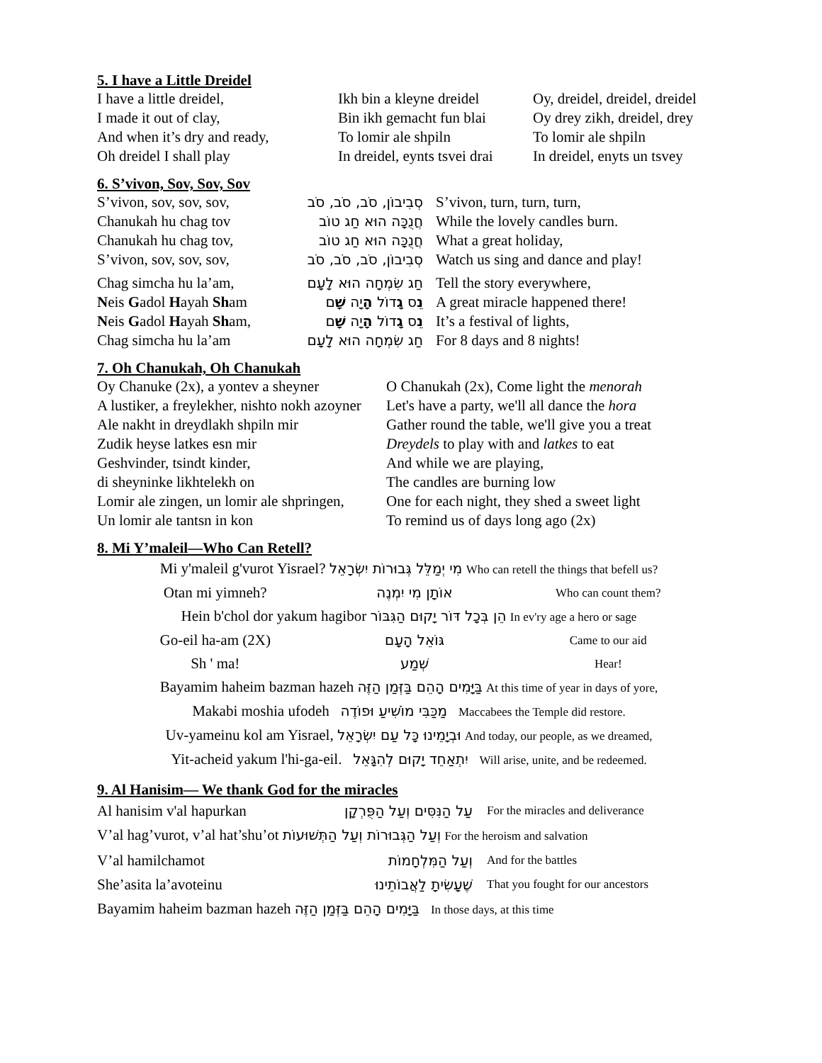5. I have a Little Dreidel
| I have a little dreidel, | Ikh bin a kleyne dreidel | Oy, dreidel, dreidel, dreidel |
| I made it out of clay, | Bin ikh gemacht fun blai | Oy drey zikh, dreidel, drey |
| And when it’s dry and ready, | To lomir ale shpiln | To lomir ale shpiln |
| Oh dreidel I shall play | In dreidel, eynts tsvei drai | In dreidel, enyts un tsvey |
6. S’vivon, Sov, Sov, Sov
| S’vivon, sov, sov, sov, | סְבִיבוֹן, סֹב, סֹב, סֹב | S’vivon, turn, turn, turn, |
| Chanukah hu chag tov | חֲנֻכָּה הוּא חַג טוֹב | While the lovely candles burn. |
| Chanukah hu chag tov, | חֲנֻכָּה הוּא חַג טוֹב | What a great holiday, |
| S’vivon, sov, sov, sov, | סְבִיבוֹן, סֹב, סֹב, סֹב | Watch us sing and dance and play! |
| Chag simcha hu la’am, | חַג שִׂמְחָה הוּא לָעָם | Tell the story everywhere, |
| N eis G adol H ayah Sh am | נ ֵס ג ָּדוֹל ה ָיָה ש ָׁם | A great miracle happened there! |
| N eis G adol H ayah Sh am, | נ ֵס ג ָּדוֹל ה ָיָה ש ָׁם | It’s a festival of lights, |
| Chag simcha hu la’am | חַג שִׂמְחָה הוּא לָעָם | For 8 days and 8 nights! |
7. Oh Chanukah, Oh Chanukah
| Oy Chanuke (2x), a yontev a sheyner | O Chanukah (2x), Come light the menorah |
| A lustiker, a freylekher, nishto nokh azoyner | Let's have a party, we'll all dance the hora |
| Ale nakht in dreydlakh shpiln mir | Gather round the table, we'll give you a treat |
| Zudik heyse latkes esn mir | Dreydels to play with and latkes to eat |
| Geshvinder, tsindt kinder, | And while we are playing, |
| di sheyninke likhtelekh on | The candles are burning low |
| Lomir ale zingen, un lomir ale shpringen, | One for each night, they shed a sweet light |
| Un lomir ale tantsn in kon | To remind us of days long ago (2x) |
8. Mi Y’maleil—Who Can Retell?
| Mi y'maleil g'vurot Yisrael? מִי יְמַלֵּל גְּבוּרוֹת יִשְׂרָאֵל Who can retell the things that befell us? | | |
| Otan mi yimneh? | אוֹתָן מִי יִמְנֶה | Who can count them? |
| Hein b'chol dor yakum hagibor הֵן בְּכָל דּוֹר יָקוּם הַגִּבּוֹר In ev'ry age a hero or sage | | |
| Go-eil ha-am (2X) | גּוֹאֵל הָעָם | Came to our aid |
| Sh ' ma! | שְׁמַע | Hear! |
| Bayamim haheim bazman hazeh בַּיָּמִים הָהֵם בַּזְּמַן הַזֶּה At this time of year in days of yore, | | |
| Makabi moshia ufodeh מַכַּבִּי מוֹשִׁיעַ וּפוֹדֶה Maccabees the Temple did restore. | | |
| Uv-yameinu kol am Yisrael, וּבְיָמֵינוּ כָּל עַם יִשְׂרָאֵל And today, our people, as we dreamed, | | |
| Yit-acheid yakum l'hi-ga-eil. יִתְאַחֵד יָקוּם לְהִגָּאֵל Will arise, unite, and be redeemed. | | |
9. Al Hanisim— We thank God for the miracles
| Al hanisim v'al hapurkan | עַל הַנִּסִּים וְעַל הַפֻּרְקָן | For the miracles and deliverance |
| V’al hag’vurot, v’al hat’shu’ot וְעַל הַגְּבוּרוֹת וְעַל הַתְּשׁוּעוֹת For the heroism and salvation | | |
| V’al hamilchamot | וְעַל הַמִּלְחָמוֹת | And for the battles |
| She’asita la’avoteinu | שֶׁעָשִׂיתָ לַאֲבוֹתֵינוּ | That you fought for our ancestors |
| Bayamim haheim bazman hazeh בַּיָּמִים הָהֵם בַּזְּמַן הַזֶּה In those days, at this time | | |